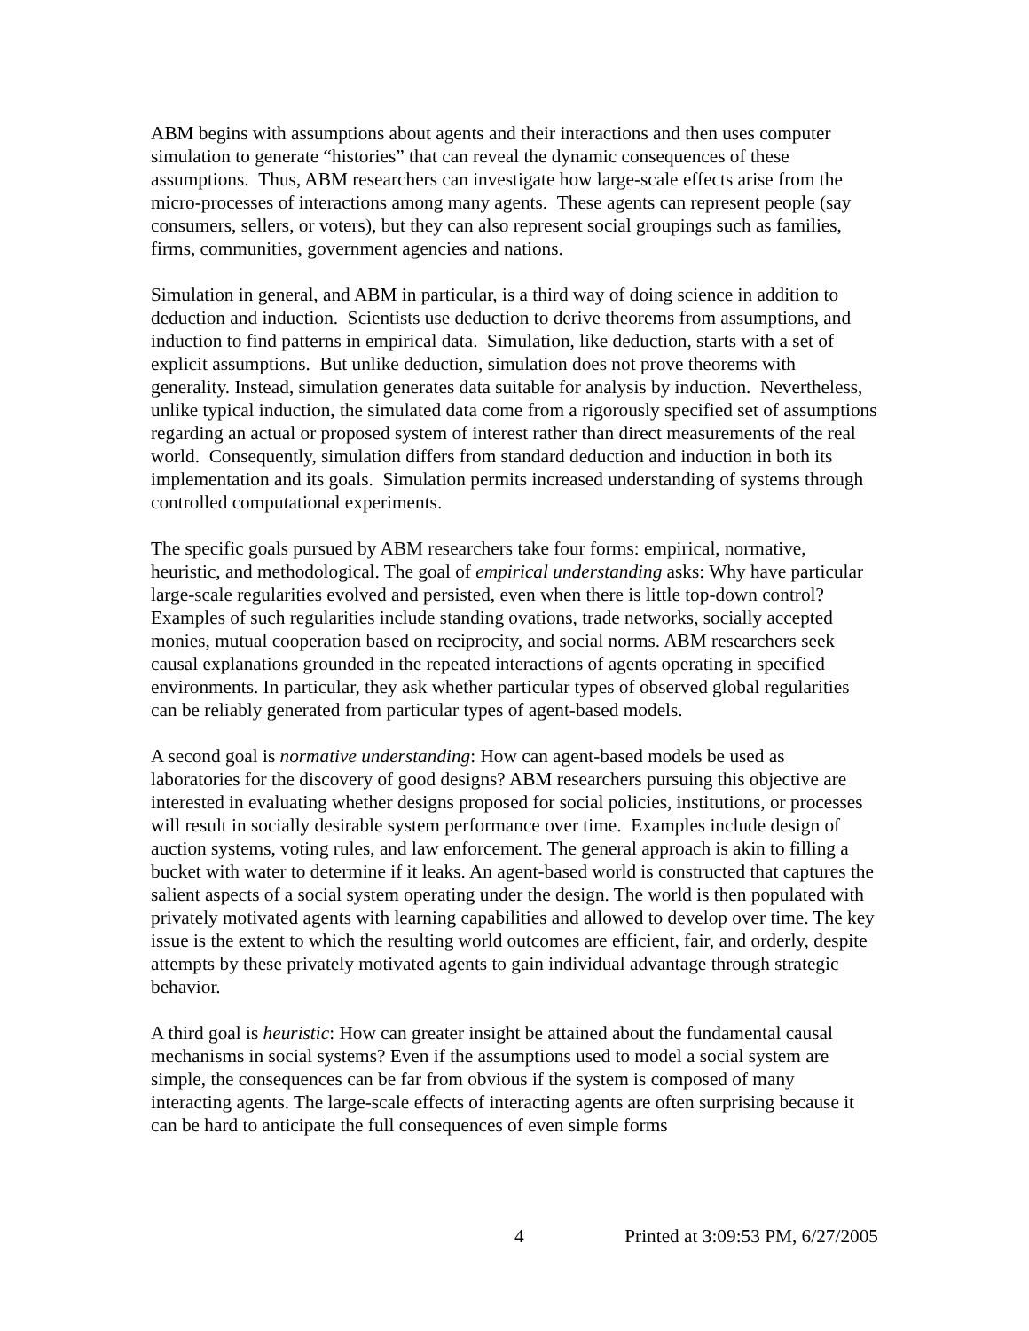ABM begins with assumptions about agents and their interactions and then uses computer simulation to generate “histories” that can reveal the dynamic consequences of these assumptions. Thus, ABM researchers can investigate how large-scale effects arise from the micro-processes of interactions among many agents. These agents can represent people (say consumers, sellers, or voters), but they can also represent social groupings such as families, firms, communities, government agencies and nations.
Simulation in general, and ABM in particular, is a third way of doing science in addition to deduction and induction. Scientists use deduction to derive theorems from assumptions, and induction to find patterns in empirical data. Simulation, like deduction, starts with a set of explicit assumptions. But unlike deduction, simulation does not prove theorems with generality. Instead, simulation generates data suitable for analysis by induction. Nevertheless, unlike typical induction, the simulated data come from a rigorously specified set of assumptions regarding an actual or proposed system of interest rather than direct measurements of the real world. Consequently, simulation differs from standard deduction and induction in both its implementation and its goals. Simulation permits increased understanding of systems through controlled computational experiments.
The specific goals pursued by ABM researchers take four forms: empirical, normative, heuristic, and methodological. The goal of empirical understanding asks: Why have particular large-scale regularities evolved and persisted, even when there is little top-down control? Examples of such regularities include standing ovations, trade networks, socially accepted monies, mutual cooperation based on reciprocity, and social norms. ABM researchers seek causal explanations grounded in the repeated interactions of agents operating in specified environments. In particular, they ask whether particular types of observed global regularities can be reliably generated from particular types of agent-based models.
A second goal is normative understanding: How can agent-based models be used as laboratories for the discovery of good designs? ABM researchers pursuing this objective are interested in evaluating whether designs proposed for social policies, institutions, or processes will result in socially desirable system performance over time. Examples include design of auction systems, voting rules, and law enforcement. The general approach is akin to filling a bucket with water to determine if it leaks. An agent-based world is constructed that captures the salient aspects of a social system operating under the design. The world is then populated with privately motivated agents with learning capabilities and allowed to develop over time. The key issue is the extent to which the resulting world outcomes are efficient, fair, and orderly, despite attempts by these privately motivated agents to gain individual advantage through strategic behavior.
A third goal is heuristic: How can greater insight be attained about the fundamental causal mechanisms in social systems? Even if the assumptions used to model a social system are simple, the consequences can be far from obvious if the system is composed of many interacting agents. The large-scale effects of interacting agents are often surprising because it can be hard to anticipate the full consequences of even simple forms
4 Printed at 3:09:53 PM, 6/27/2005